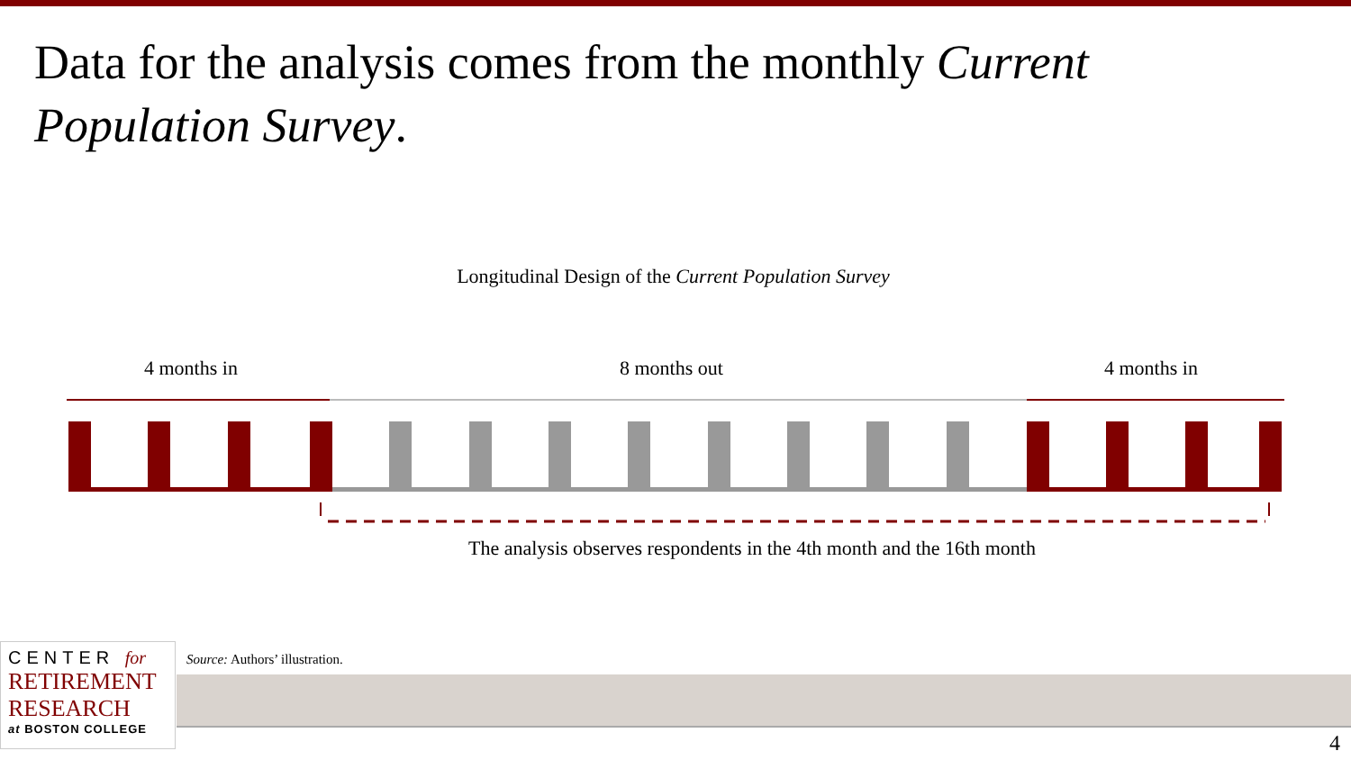Data for the analysis comes from the monthly Current Population Survey.
Longitudinal Design of the Current Population Survey
4 months in 8 months out 4 months in
The analysis observes respondents in the 4th month and the 16th month
CENTER for
RETIREMENT
RESEARCH
at BOSTON COLLEGE
Source: Authors’ illustration.
4